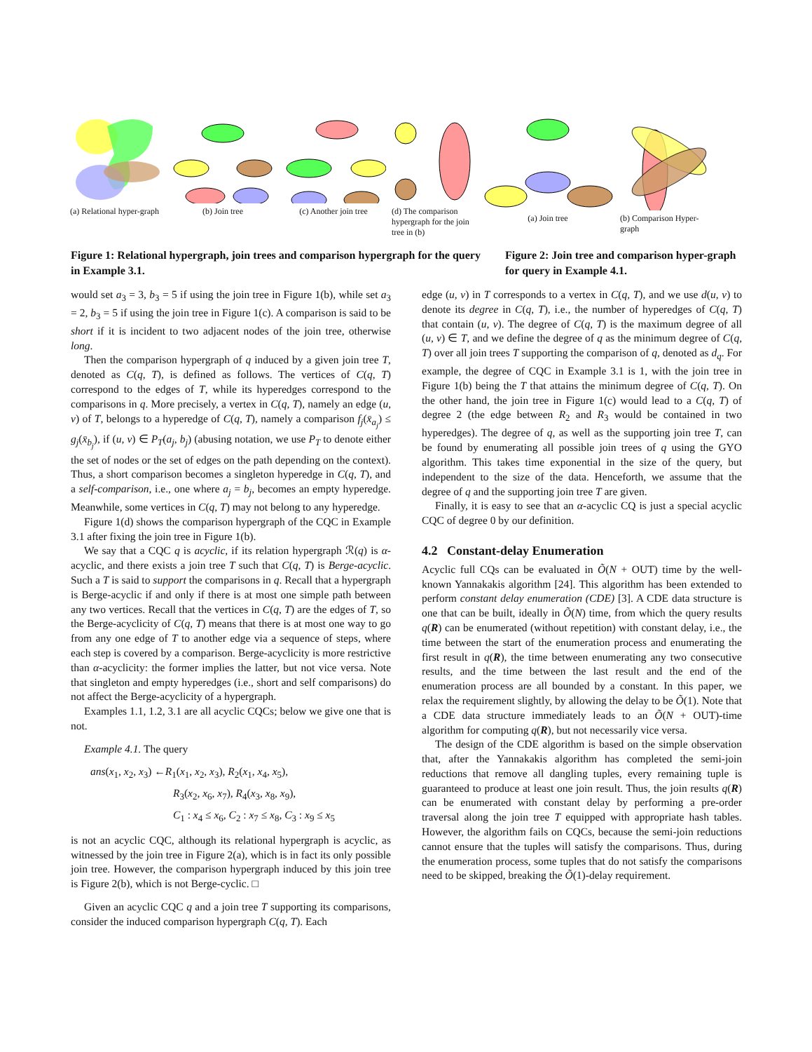(a) Relational hyper-graph
(b) Join tree (c) Another join tree
(d) The comparison hypergraph for the join tree in (b)
(a) Join tree (b) Comparison Hyper-graph
Figure 1: Relational hypergraph, join trees and comparison hypergraph for the query in Example 3.1.
Figure 2: Join tree and comparison hyper-graph for query in Example 4.1.
would set a<sub>3</sub> = 3, b<sub>3</sub> = 5 if using the join tree in Figure 1(b), while set a<sub>3</sub> = 2, b<sub>3</sub> = 5 if using the join tree in Figure 1(c). A comparison is said to be short if it is incident to two adjacent nodes of the join tree, otherwise long.
Then the comparison hypergraph of q induced by a given join tree T, denoted as C(q, T), is defined as follows. The vertices of C(q, T) correspond to the edges of T, while its hyperedges correspond to the comparisons in q. More precisely, a vertex in C(q, T), namely an edge (u, v) of T, belongs to a hyperedge of C(q, T), namely a comparison f<sub>j</sub>(x̄<sub>a<sub>j</sub></sub>) ≤ g<sub>j</sub>(x̄<sub>b<sub>j</sub></sub>), if (u, v) ∈ P<sub>T</sub>(a<sub>j</sub>, b<sub>j</sub>) (abusing notation, we use P<sub>T</sub> to denote either the set of nodes or the set of edges on the path depending on the context). Thus, a short comparison becomes a singleton hyperedge in C(q, T), and a self-comparison, i.e., one where a<sub>j</sub> = b<sub>j</sub>, becomes an empty hyperedge. Meanwhile, some vertices in C(q, T) may not belong to any hyperedge.
Figure 1(d) shows the comparison hypergraph of the CQC in Example 3.1 after fixing the join tree in Figure 1(b).
We say that a CQC q is acyclic, if its relation hypergraph ℛ(q) is α-acyclic, and there exists a join tree T such that C(q, T) is Berge-acyclic. Such a T is said to support the comparisons in q. Recall that a hypergraph is Berge-acyclic if and only if there is at most one simple path between any two vertices. Recall that the vertices in C(q, T) are the edges of T, so the Berge-acyclicity of C(q, T) means that there is at most one way to go from any one edge of T to another edge via a sequence of steps, where each step is covered by a comparison. Berge-acyclicity is more restrictive than α-acyclicity: the former implies the latter, but not vice versa. Note that singleton and empty hyperedges (i.e., short and self comparisons) do not affect the Berge-acyclicity of a hypergraph.
Examples 1.1, 1.2, 3.1 are all acyclic CQCs; below we give one that is not.
Example 4.1. The query
ans(x<sub>1</sub>, x<sub>2</sub>, x<sub>3</sub>) ←R<sub>1</sub>(x<sub>1</sub>, x<sub>2</sub>, x<sub>3</sub>), R<sub>2</sub>(x<sub>1</sub>, x<sub>4</sub>, x<sub>5</sub>),
R<sub>3</sub>(x<sub>2</sub>, x<sub>6</sub>, x<sub>7</sub>), R<sub>4</sub>(x<sub>3</sub>, x<sub>8</sub>, x<sub>9</sub>),
C<sub>1</sub> : x<sub>4</sub> ≤ x<sub>6</sub>, C<sub>2</sub> : x<sub>7</sub> ≤ x<sub>8</sub>, C<sub>3</sub> : x<sub>9</sub> ≤ x<sub>5</sub>
is not an acyclic CQC, although its relational hypergraph is acyclic, as witnessed by the join tree in Figure 2(a), which is in fact its only possible join tree. However, the comparison hypergraph induced by this join tree is Figure 2(b), which is not Berge-cyclic. □
Given an acyclic CQC q and a join tree T supporting its comparisons, consider the induced comparison hypergraph C(q, T). Each
edge (u, v) in T corresponds to a vertex in C(q, T), and we use d(u, v) to denote its degree in C(q, T), i.e., the number of hyperedges of C(q, T) that contain (u, v). The degree of C(q, T) is the maximum degree of all (u, v) ∈ T, and we define the degree of q as the minimum degree of C(q, T) over all join trees T supporting the comparison of q, denoted as d<sub>q</sub>. For example, the degree of CQC in Example 3.1 is 1, with the join tree in Figure 1(b) being the T that attains the minimum degree of C(q, T). On the other hand, the join tree in Figure 1(c) would lead to a C(q, T) of degree 2 (the edge between R<sub>2</sub> and R<sub>3</sub> would be contained in two hyperedges). The degree of q, as well as the supporting join tree T, can be found by enumerating all possible join trees of q using the GYO algorithm. This takes time exponential in the size of the query, but independent to the size of the data. Henceforth, we assume that the degree of q and the supporting join tree T are given.
Finally, it is easy to see that an α-acyclic CQ is just a special acyclic CQC of degree 0 by our definition.
4.2 Constant-delay Enumeration
Acyclic full CQs can be evaluated in Õ(N + OUT) time by the well-known Yannakakis algorithm [24]. This algorithm has been extended to perform constant delay enumeration (CDE) [3]. A CDE data structure is one that can be built, ideally in Õ(N) time, from which the query results q(R) can be enumerated (without repetition) with constant delay, i.e., the time between the start of the enumeration process and enumerating the first result in q(R), the time between enumerating any two consecutive results, and the time between the last result and the end of the enumeration process are all bounded by a constant. In this paper, we relax the requirement slightly, by allowing the delay to be Õ(1). Note that a CDE data structure immediately leads to an Õ(N + OUT)-time algorithm for computing q(R), but not necessarily vice versa.
The design of the CDE algorithm is based on the simple observation that, after the Yannakakis algorithm has completed the semi-join reductions that remove all dangling tuples, every remaining tuple is guaranteed to produce at least one join result. Thus, the join results q(R) can be enumerated with constant delay by performing a pre-order traversal along the join tree T equipped with appropriate hash tables. However, the algorithm fails on CQCs, because the semi-join reductions cannot ensure that the tuples will satisfy the comparisons. Thus, during the enumeration process, some tuples that do not satisfy the comparisons need to be skipped, breaking the Õ(1)-delay requirement.